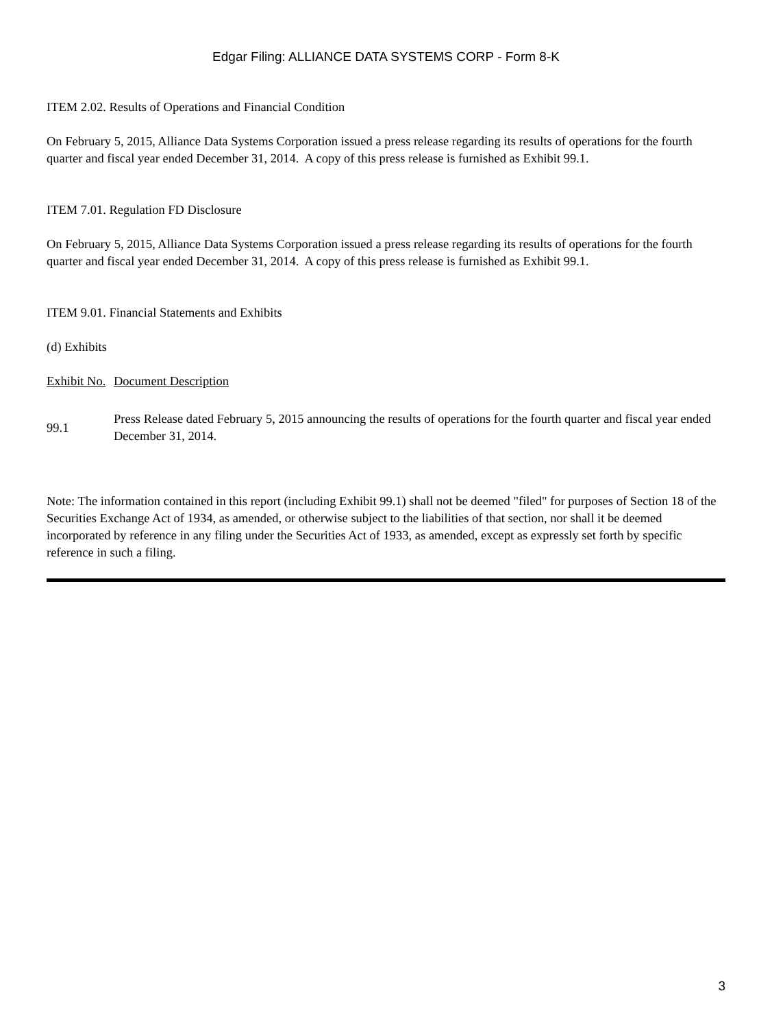Edgar Filing: ALLIANCE DATA SYSTEMS CORP - Form 8-K
ITEM 2.02. Results of Operations and Financial Condition
On February 5, 2015, Alliance Data Systems Corporation issued a press release regarding its results of operations for the fourth quarter and fiscal year ended December 31, 2014. A copy of this press release is furnished as Exhibit 99.1.
ITEM 7.01. Regulation FD Disclosure
On February 5, 2015, Alliance Data Systems Corporation issued a press release regarding its results of operations for the fourth quarter and fiscal year ended December 31, 2014. A copy of this press release is furnished as Exhibit 99.1.
ITEM 9.01. Financial Statements and Exhibits
(d) Exhibits
| Exhibit No. | Document Description |
| 99.1 | Press Release dated February 5, 2015 announcing the results of operations for the fourth quarter and fiscal year ended December 31, 2014. |
Note: The information contained in this report (including Exhibit 99.1) shall not be deemed "filed" for purposes of Section 18 of the Securities Exchange Act of 1934, as amended, or otherwise subject to the liabilities of that section, nor shall it be deemed incorporated by reference in any filing under the Securities Act of 1933, as amended, except as expressly set forth by specific reference in such a filing.
3